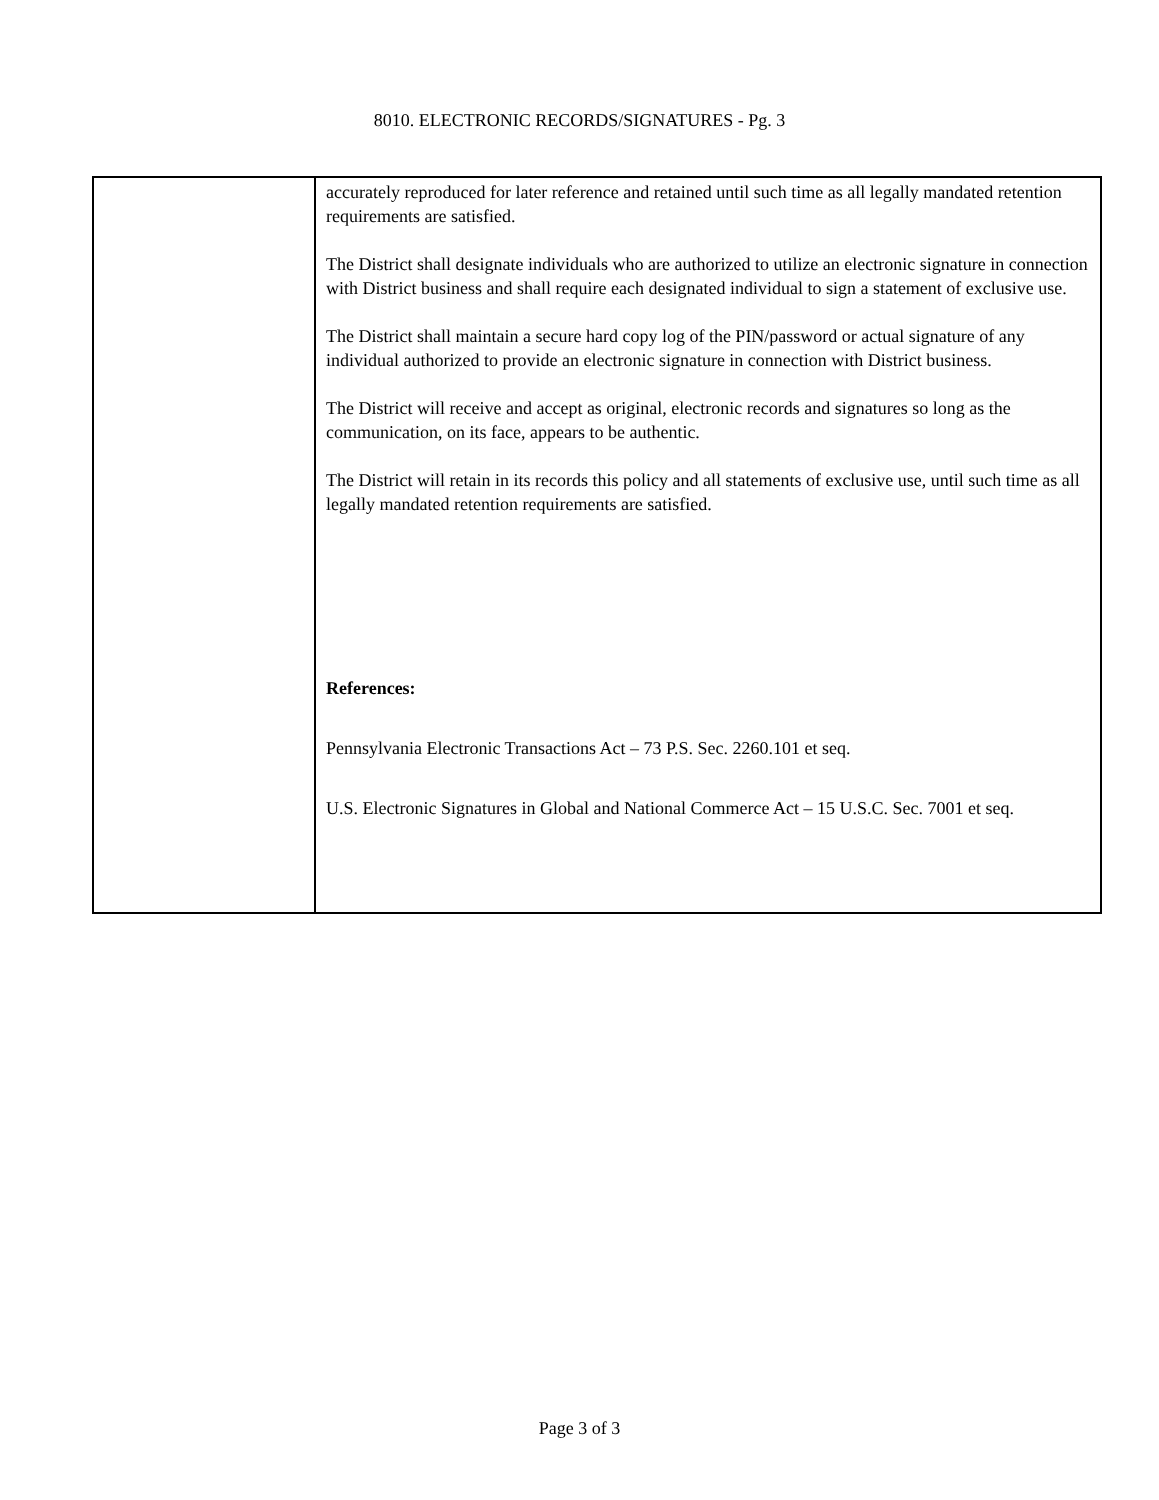8010. ELECTRONIC RECORDS/SIGNATURES - Pg. 3
| | accurately reproduced for later reference and retained until such time as all legally mandated retention requirements are satisfied. The District shall designate individuals who are authorized to utilize an electronic signature in connection with District business and shall require each designated individual to sign a statement of exclusive use. The District shall maintain a secure hard copy log of the PIN/password or actual signature of any individual authorized to provide an electronic signature in connection with District business. The District will receive and accept as original, electronic records and signatures so long as the communication, on its face, appears to be authentic. The District will retain in its records this policy and all statements of exclusive use, until such time as all legally mandated retention requirements are satisfied. References: Pennsylvania Electronic Transactions Act – 73 P.S. Sec. 2260.101 et seq. U.S. Electronic Signatures in Global and National Commerce Act – 15 U.S.C. Sec. 7001 et seq. |
Page 3 of 3